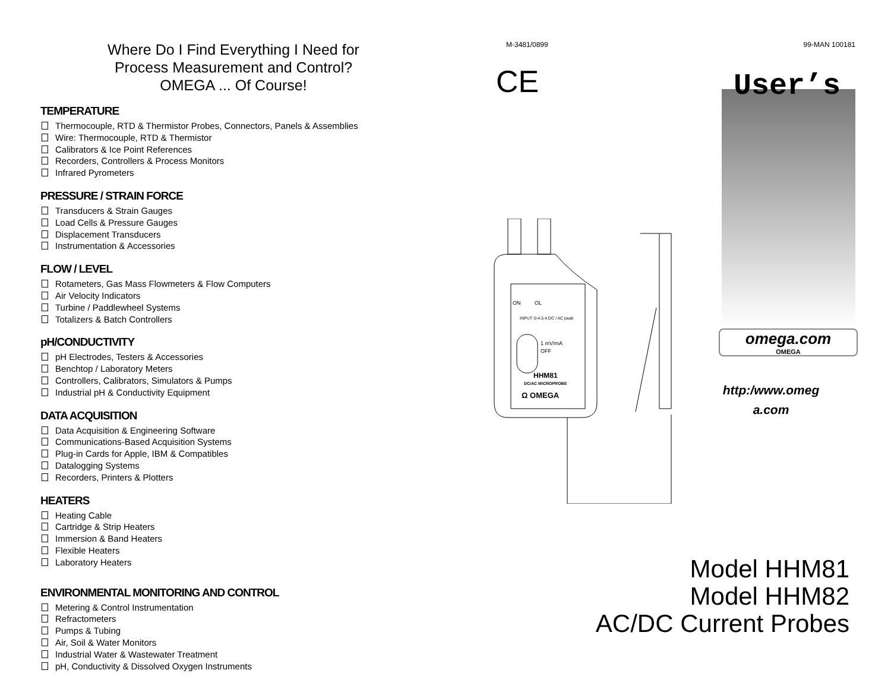Where Do I Find Everything I Need for
Process Measurement and Control?
OMEGA ... Of Course!
TEMPERATURE
Thermocouple, RTD & Thermistor Probes, Connectors, Panels & Assemblies
Wire: Thermocouple, RTD & Thermistor
Calibrators & Ice Point References
Recorders, Controllers & Process Monitors
Infrared Pyrometers
PRESSURE / STRAIN FORCE
Transducers & Strain Gauges
Load Cells & Pressure Gauges
Displacement Transducers
Instrumentation & Accessories
FLOW / LEVEL
Rotameters, Gas Mass Flowmeters & Flow Computers
Air Velocity Indicators
Turbine / Paddlewheel Systems
Totalizers & Batch Controllers
pH/CONDUCTIVITY
pH Electrodes, Testers & Accessories
Benchtop / Laboratory Meters
Controllers, Calibrators, Simulators & Pumps
Industrial pH & Conductivity Equipment
DATA ACQUISITION
Data Acquisition & Engineering Software
Communications-Based Acquisition Systems
Plug-in Cards for Apple, IBM & Compatibles
Datalogging Systems
Recorders, Printers & Plotters
HEATERS
Heating Cable
Cartridge & Strip Heaters
Immersion & Band Heaters
Flexible Heaters
Laboratory Heaters
ENVIRONMENTAL MONITORING AND CONTROL
Metering & Control Instrumentation
Refractometers
Pumps & Tubing
Air, Soil & Water Monitors
Industrial Water & Wastewater Treatment
pH, Conductivity & Dissolved Oxygen Instruments
M-3481/0899 99-MAN 100181
CE
User’s
omega.com
OMEGA
http:/www.omeg
a.com
ON
OL
INPUT: 0-4.5 A DC / AC peak
1 mV/mA
OFF
HHM81
DC/AC MICROPROBE
Ω OMEGA
Model HHM81
Model HHM82
AC/DC Current Probes